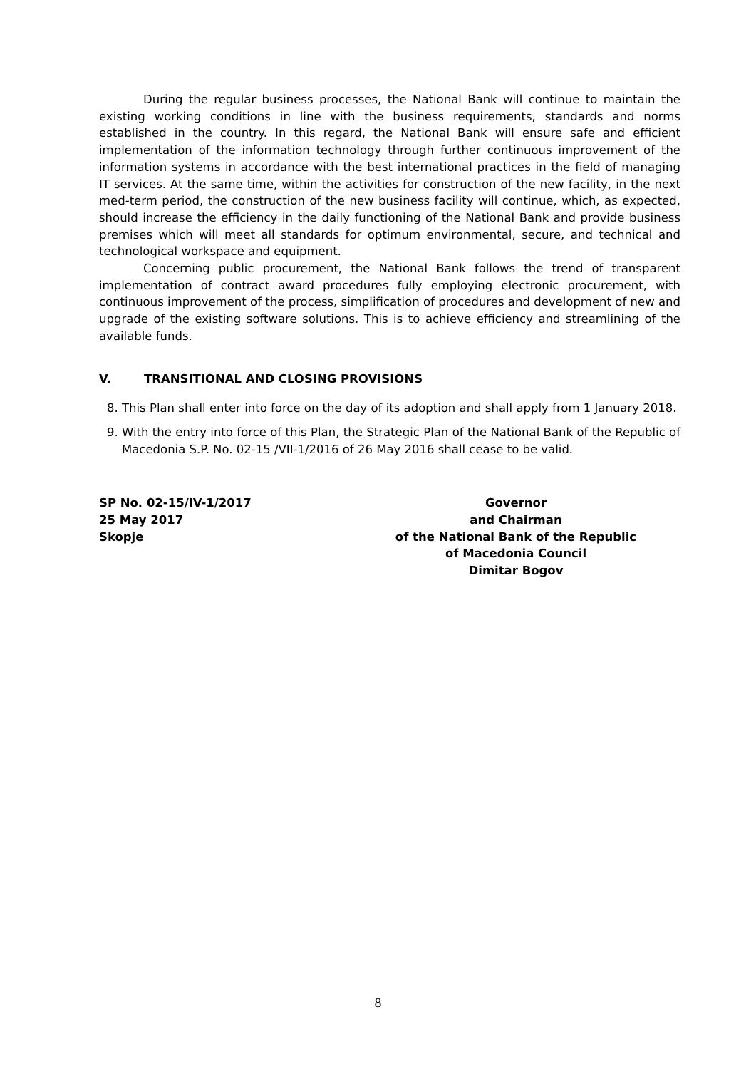During the regular business processes, the National Bank will continue to maintain the existing working conditions in line with the business requirements, standards and norms established in the country. In this regard, the National Bank will ensure safe and efficient implementation of the information technology through further continuous improvement of the information systems in accordance with the best international practices in the field of managing IT services. At the same time, within the activities for construction of the new facility, in the next med-term period, the construction of the new business facility will continue, which, as expected, should increase the efficiency in the daily functioning of the National Bank and provide business premises which will meet all standards for optimum environmental, secure, and technical and technological workspace and equipment.
Concerning public procurement, the National Bank follows the trend of transparent implementation of contract award procedures fully employing electronic procurement, with continuous improvement of the process, simplification of procedures and development of new and upgrade of the existing software solutions. This is to achieve efficiency and streamlining of the available funds.
V. TRANSITIONAL AND CLOSING PROVISIONS
8. This Plan shall enter into force on the day of its adoption and shall apply from 1 January 2018.
9. With the entry into force of this Plan, the Strategic Plan of the National Bank of the Republic of Macedonia S.P. No. 02-15 /VII-1/2016 of 26 May 2016 shall cease to be valid.
SP No. 02-15/IV-1/2017
25 May 2017
Skopje
Governor
and Chairman
of the National Bank of the Republic
of Macedonia Council
Dimitar Bogov
8